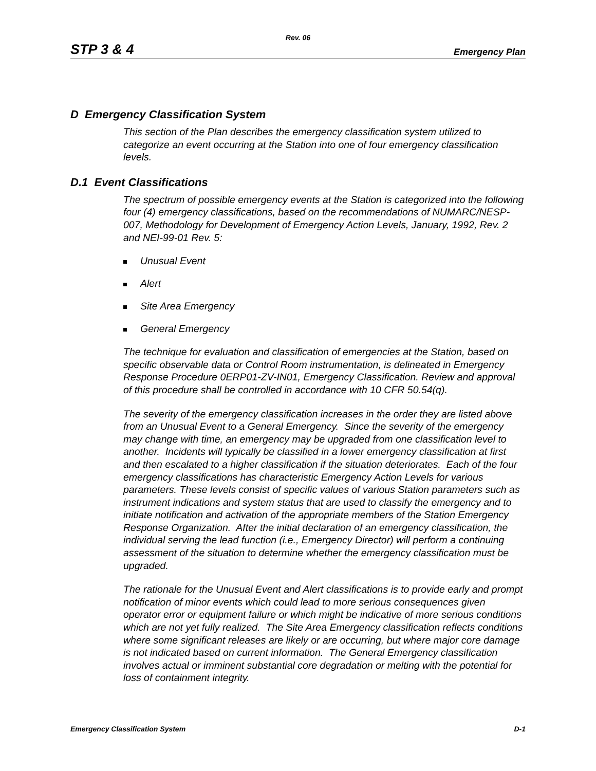Rev. 06
STP 3 & 4 Emergency Plan
D Emergency Classification System
This section of the Plan describes the emergency classification system utilized to categorize an event occurring at the Station into one of four emergency classification levels.
D.1 Event Classifications
The spectrum of possible emergency events at the Station is categorized into the following four (4) emergency classifications, based on the recommendations of NUMARC/NESP-007, Methodology for Development of Emergency Action Levels, January, 1992, Rev. 2 and NEI-99-01 Rev. 5:
Unusual Event
Alert
Site Area Emergency
General Emergency
The technique for evaluation and classification of emergencies at the Station, based on specific observable data or Control Room instrumentation, is delineated in Emergency Response Procedure 0ERP01-ZV-IN01, Emergency Classification. Review and approval of this procedure shall be controlled in accordance with 10 CFR 50.54(q).
The severity of the emergency classification increases in the order they are listed above from an Unusual Event to a General Emergency. Since the severity of the emergency may change with time, an emergency may be upgraded from one classification level to another. Incidents will typically be classified in a lower emergency classification at first and then escalated to a higher classification if the situation deteriorates. Each of the four emergency classifications has characteristic Emergency Action Levels for various parameters. These levels consist of specific values of various Station parameters such as instrument indications and system status that are used to classify the emergency and to initiate notification and activation of the appropriate members of the Station Emergency Response Organization. After the initial declaration of an emergency classification, the individual serving the lead function (i.e., Emergency Director) will perform a continuing assessment of the situation to determine whether the emergency classification must be upgraded.
The rationale for the Unusual Event and Alert classifications is to provide early and prompt notification of minor events which could lead to more serious consequences given operator error or equipment failure or which might be indicative of more serious conditions which are not yet fully realized. The Site Area Emergency classification reflects conditions where some significant releases are likely or are occurring, but where major core damage is not indicated based on current information. The General Emergency classification involves actual or imminent substantial core degradation or melting with the potential for loss of containment integrity.
Emergency Classification System D-1